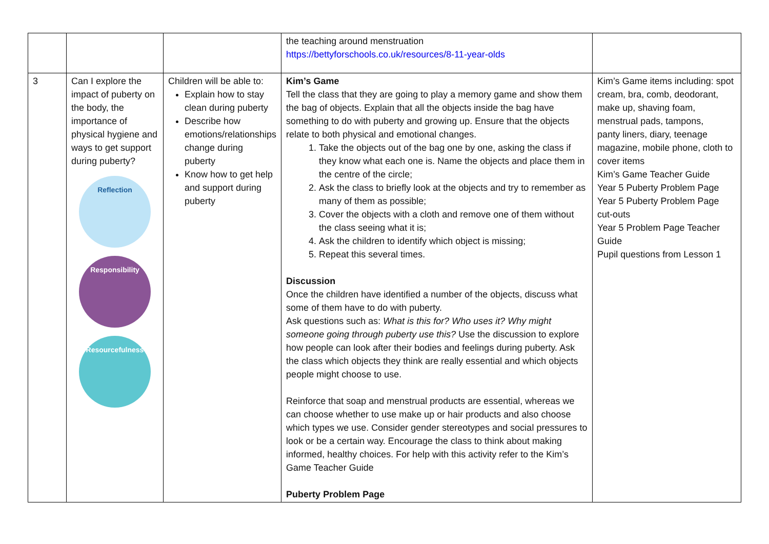| | | | the teaching around menstruation https://bettyforschools.co.uk/resources/8-11-year-olds | |
| 3 | Can I explore the impact of puberty on the body, the importance of physical hygiene and ways to get support during puberty? Reflection Responsibility Resourcefulness | Children will be able to: Explain how to stay clean during puberty Describe how emotions/relationships change during puberty Know how to get help and support during puberty | Kim’s Game Tell the class that they are going to play a memory game and show them the bag of objects. Explain that all the objects inside the bag have something to do with puberty and growing up. Ensure that the objects relate to both physical and emotional changes. 1. Take the objects out of the bag one by one, asking the class if they know what each one is. Name the objects and place them in the centre of the circle; 2. Ask the class to briefly look at the objects and try to remember as many of them as possible; 3. Cover the objects with a cloth and remove one of them without the class seeing what it is; 4. Ask the children to identify which object is missing; 5. Repeat this several times. Discussion Once the children have identified a number of the objects, discuss what some of them have to do with puberty. Ask questions such as: What is this for? Who uses it? Why might someone going through puberty use this? Use the discussion to explore how people can look after their bodies and feelings during puberty. Ask the class which objects they think are really essential and which objects people might choose to use. Reinforce that soap and menstrual products are essential, whereas we can choose whether to use make up or hair products and also choose which types we use. Consider gender stereotypes and social pressures to look or be a certain way. Encourage the class to think about making informed, healthy choices. For help with this activity refer to the Kim’s Game Teacher Guide Puberty Problem Page | Kim’s Game items including: spot cream, bra, comb, deodorant, make up, shaving foam, menstrual pads, tampons, panty liners, diary, teenage magazine, mobile phone, cloth to cover items Kim’s Game Teacher Guide Year 5 Puberty Problem Page Year 5 Puberty Problem Page cut-outs Year 5 Problem Page Teacher Guide Pupil questions from Lesson 1 |